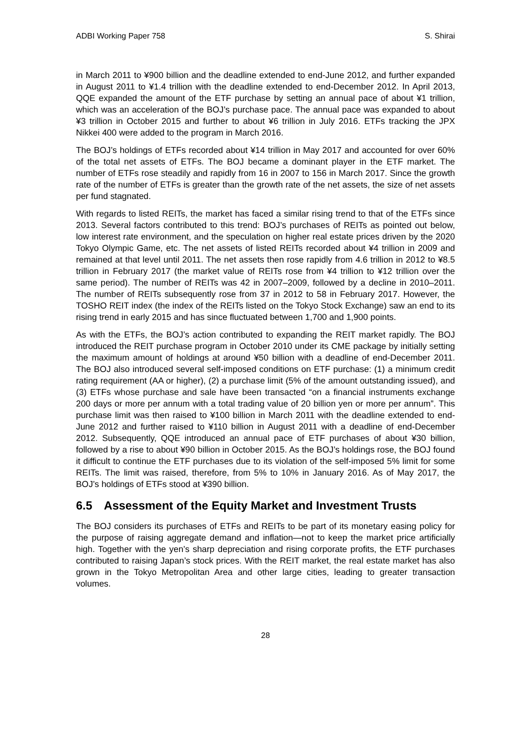ADBI Working Paper 758 S. Shirai
in March 2011 to ¥900 billion and the deadline extended to end-June 2012, and further expanded in August 2011 to ¥1.4 trillion with the deadline extended to end-December 2012. In April 2013, QQE expanded the amount of the ETF purchase by setting an annual pace of about ¥1 trillion, which was an acceleration of the BOJ’s purchase pace. The annual pace was expanded to about ¥3 trillion in October 2015 and further to about ¥6 trillion in July 2016. ETFs tracking the JPX Nikkei 400 were added to the program in March 2016.
The BOJ’s holdings of ETFs recorded about ¥14 trillion in May 2017 and accounted for over 60% of the total net assets of ETFs. The BOJ became a dominant player in the ETF market. The number of ETFs rose steadily and rapidly from 16 in 2007 to 156 in March 2017. Since the growth rate of the number of ETFs is greater than the growth rate of the net assets, the size of net assets per fund stagnated.
With regards to listed REITs, the market has faced a similar rising trend to that of the ETFs since 2013. Several factors contributed to this trend: BOJ’s purchases of REITs as pointed out below, low interest rate environment, and the speculation on higher real estate prices driven by the 2020 Tokyo Olympic Game, etc. The net assets of listed REITs recorded about ¥4 trillion in 2009 and remained at that level until 2011. The net assets then rose rapidly from 4.6 trillion in 2012 to ¥8.5 trillion in February 2017 (the market value of REITs rose from ¥4 trillion to ¥12 trillion over the same period). The number of REITs was 42 in 2007–2009, followed by a decline in 2010–2011. The number of REITs subsequently rose from 37 in 2012 to 58 in February 2017. However, the TOSHO REIT index (the index of the REITs listed on the Tokyo Stock Exchange) saw an end to its rising trend in early 2015 and has since fluctuated between 1,700 and 1,900 points.
As with the ETFs, the BOJ’s action contributed to expanding the REIT market rapidly. The BOJ introduced the REIT purchase program in October 2010 under its CME package by initially setting the maximum amount of holdings at around ¥50 billion with a deadline of end-December 2011. The BOJ also introduced several self-imposed conditions on ETF purchase: (1) a minimum credit rating requirement (AA or higher), (2) a purchase limit (5% of the amount outstanding issued), and (3) ETFs whose purchase and sale have been transacted “on a financial instruments exchange 200 days or more per annum with a total trading value of 20 billion yen or more per annum”. This purchase limit was then raised to ¥100 billion in March 2011 with the deadline extended to end-June 2012 and further raised to ¥110 billion in August 2011 with a deadline of end-December 2012. Subsequently, QQE introduced an annual pace of ETF purchases of about ¥30 billion, followed by a rise to about ¥90 billion in October 2015. As the BOJ’s holdings rose, the BOJ found it difficult to continue the ETF purchases due to its violation of the self-imposed 5% limit for some REITs. The limit was raised, therefore, from 5% to 10% in January 2016. As of May 2017, the BOJ’s holdings of ETFs stood at ¥390 billion.
6.5 Assessment of the Equity Market and Investment Trusts
The BOJ considers its purchases of ETFs and REITs to be part of its monetary easing policy for the purpose of raising aggregate demand and inflation—not to keep the market price artificially high. Together with the yen’s sharp depreciation and rising corporate profits, the ETF purchases contributed to raising Japan’s stock prices. With the REIT market, the real estate market has also grown in the Tokyo Metropolitan Area and other large cities, leading to greater transaction volumes.
28